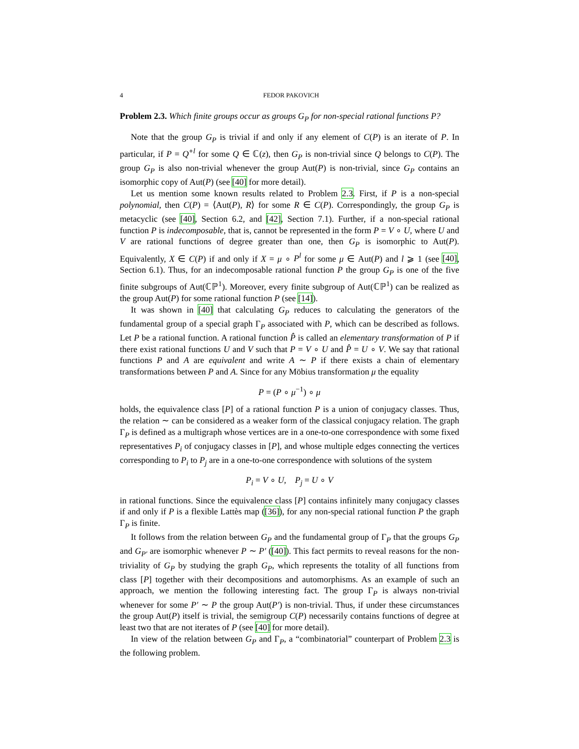4 FEDOR PAKOVICH
Problem 2.3. Which finite groups occur as groups G<sub>P</sub> for non-special rational functions P?
Note that the group G<sub>P</sub> is trivial if and only if any element of C(P) is an iterate of P. In particular, if P = Q<sup>∘l</sup> for some Q ∈ ℂ(z), then G<sub>P</sub> is non-trivial since Q belongs to C(P). The group G<sub>P</sub> is also non-trivial whenever the group Aut(P) is non-trivial, since G<sub>P</sub> contains an isomorphic copy of Aut(P) (see [40] for more detail).
Let us mention some known results related to Problem 2.3. First, if P is a non-special polynomial, then C(P) = ⟨Aut(P), R⟩ for some R ∈ C(P). Correspondingly, the group G<sub>P</sub> is metacyclic (see [40], Section 6.2, and [42], Section 7.1). Further, if a non-special rational function P is indecomposable, that is, cannot be represented in the form P = V ∘ U, where U and V are rational functions of degree greater than one, then G<sub>P</sub> is isomorphic to Aut(P). Equivalently, X ∈ C(P) if and only if X = μ ∘ P<sup>l</sup> for some μ ∈ Aut(P) and l ⩾ 1 (see [40], Section 6.1). Thus, for an indecomposable rational function P the group G<sub>P</sub> is one of the five finite subgroups of Aut(ℂℙ<sup>1</sup>). Moreover, every finite subgroup of Aut(ℂℙ<sup>1</sup>) can be realized as the group Aut(P) for some rational function P (see [14]).
It was shown in [40] that calculating G<sub>P</sub> reduces to calculating the generators of the fundamental group of a special graph Γ<sub>P</sub> associated with P, which can be described as follows. Let P be a rational function. A rational function P̂ is called an elementary transformation of P if there exist rational functions U and V such that P = V ∘ U and P̂ = U ∘ V. We say that rational functions P and A are equivalent and write A ∼ P if there exists a chain of elementary transformations between P and A. Since for any Möbius transformation μ the equality
P = (P ∘ μ<sup>−1</sup>) ∘ μ
holds, the equivalence class [P] of a rational function P is a union of conjugacy classes. Thus, the relation ∼ can be considered as a weaker form of the classical conjugacy relation. The graph Γ<sub>P</sub> is defined as a multigraph whose vertices are in a one-to-one correspondence with some fixed representatives P<sub>i</sub> of conjugacy classes in [P], and whose multiple edges connecting the vertices corresponding to P<sub>i</sub> to P<sub>j</sub> are in a one-to-one correspondence with solutions of the system
P<sub>i</sub> = V ∘ U, P<sub>j</sub> = U ∘ V
in rational functions. Since the equivalence class [P] contains infinitely many conjugacy classes if and only if P is a flexible Lattès map ([36]), for any non-special rational function P the graph Γ<sub>P</sub> is finite.
It follows from the relation between G<sub>P</sub> and the fundamental group of Γ<sub>P</sub> that the groups G<sub>P</sub> and G<sub>P′</sub> are isomorphic whenever P ∼ P′ ([40]). This fact permits to reveal reasons for the non-triviality of G<sub>P</sub> by studying the graph G<sub>P</sub>, which represents the totality of all functions from class [P] together with their decompositions and automorphisms. As an example of such an approach, we mention the following interesting fact. The group Γ<sub>P</sub> is always non-trivial whenever for some P′ ∼ P the group Aut(P′) is non-trivial. Thus, if under these circumstances the group Aut(P) itself is trivial, the semigroup C(P) necessarily contains functions of degree at least two that are not iterates of P (see [40] for more detail).
In view of the relation between G<sub>P</sub> and Γ<sub>P</sub>, a “combinatorial” counterpart of Problem 2.3 is the following problem.